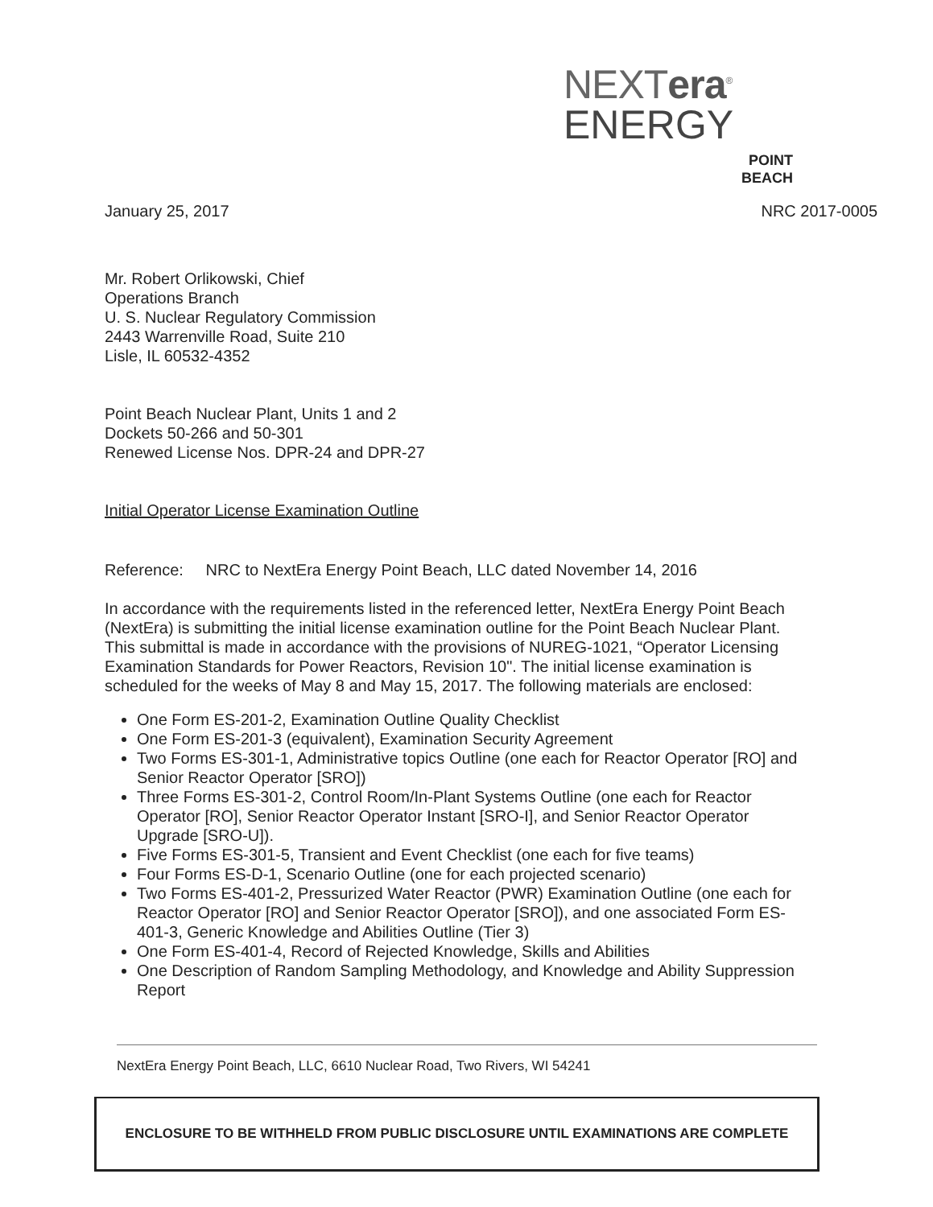NEXTera<sup>®</sup>
ENERGY
POINT
BEACH
January 25, 2017 NRC 2017-0005
Mr. Robert Orlikowski, Chief
Operations Branch
U. S. Nuclear Regulatory Commission
2443 Warrenville Road, Suite 210
Lisle, IL 60532-4352
Point Beach Nuclear Plant, Units 1 and 2
Dockets 50-266 and 50-301
Renewed License Nos. DPR-24 and DPR-27
Initial Operator License Examination Outline
Reference: NRC to NextEra Energy Point Beach, LLC dated November 14, 2016
In accordance with the requirements listed in the referenced letter, NextEra Energy Point Beach (NextEra) is submitting the initial license examination outline for the Point Beach Nuclear Plant. This submittal is made in accordance with the provisions of NUREG-1021, “Operator Licensing Examination Standards for Power Reactors, Revision 10". The initial license examination is scheduled for the weeks of May 8 and May 15, 2017. The following materials are enclosed:
One Form ES-201-2, Examination Outline Quality Checklist
One Form ES-201-3 (equivalent), Examination Security Agreement
Two Forms ES-301-1, Administrative topics Outline (one each for Reactor Operator [RO] and Senior Reactor Operator [SRO])
Three Forms ES-301-2, Control Room/In-Plant Systems Outline (one each for Reactor Operator [RO], Senior Reactor Operator Instant [SRO-I], and Senior Reactor Operator Upgrade [SRO-U]).
Five Forms ES-301-5, Transient and Event Checklist (one each for five teams)
Four Forms ES-D-1, Scenario Outline (one for each projected scenario)
Two Forms ES-401-2, Pressurized Water Reactor (PWR) Examination Outline (one each for Reactor Operator [RO] and Senior Reactor Operator [SRO]), and one associated Form ES-401-3, Generic Knowledge and Abilities Outline (Tier 3)
One Form ES-401-4, Record of Rejected Knowledge, Skills and Abilities
One Description of Random Sampling Methodology, and Knowledge and Ability Suppression Report
NextEra Energy Point Beach, LLC, 6610 Nuclear Road, Two Rivers, WI 54241
ENCLOSURE TO BE WITHHELD FROM PUBLIC DISCLOSURE UNTIL EXAMINATIONS ARE COMPLETE